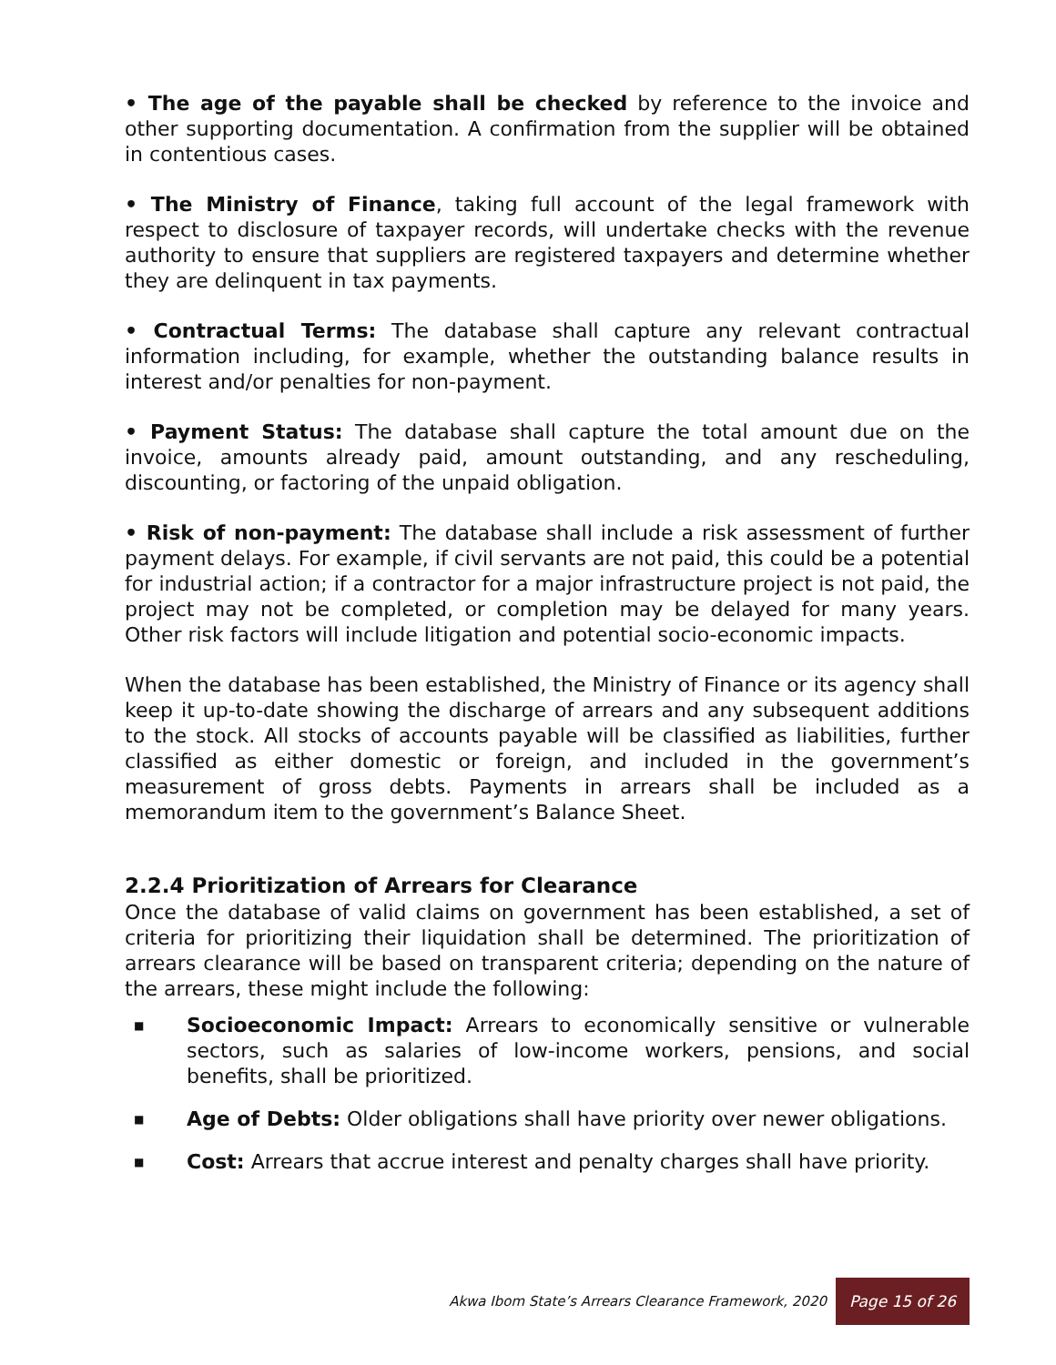• The age of the payable shall be checked by reference to the invoice and other supporting documentation. A confirmation from the supplier will be obtained in contentious cases.
• The Ministry of Finance, taking full account of the legal framework with respect to disclosure of taxpayer records, will undertake checks with the revenue authority to ensure that suppliers are registered taxpayers and determine whether they are delinquent in tax payments.
• Contractual Terms: The database shall capture any relevant contractual information including, for example, whether the outstanding balance results in interest and/or penalties for non-payment.
• Payment Status: The database shall capture the total amount due on the invoice, amounts already paid, amount outstanding, and any rescheduling, discounting, or factoring of the unpaid obligation.
• Risk of non-payment: The database shall include a risk assessment of further payment delays. For example, if civil servants are not paid, this could be a potential for industrial action; if a contractor for a major infrastructure project is not paid, the project may not be completed, or completion may be delayed for many years. Other risk factors will include litigation and potential socio-economic impacts.
When the database has been established, the Ministry of Finance or its agency shall keep it up-to-date showing the discharge of arrears and any subsequent additions to the stock. All stocks of accounts payable will be classified as liabilities, further classified as either domestic or foreign, and included in the government’s measurement of gross debts. Payments in arrears shall be included as a memorandum item to the government’s Balance Sheet.
2.2.4 Prioritization of Arrears for Clearance
Once the database of valid claims on government has been established, a set of criteria for prioritizing their liquidation shall be determined. The prioritization of arrears clearance will be based on transparent criteria; depending on the nature of the arrears, these might include the following:
■ Socioeconomic Impact: Arrears to economically sensitive or vulnerable sectors, such as salaries of low-income workers, pensions, and social benefits, shall be prioritized.
■ Age of Debts: Older obligations shall have priority over newer obligations.
■ Cost: Arrears that accrue interest and penalty charges shall have priority.
Akwa Ibom State’s Arrears Clearance Framework, 2020 Page 15 of 26